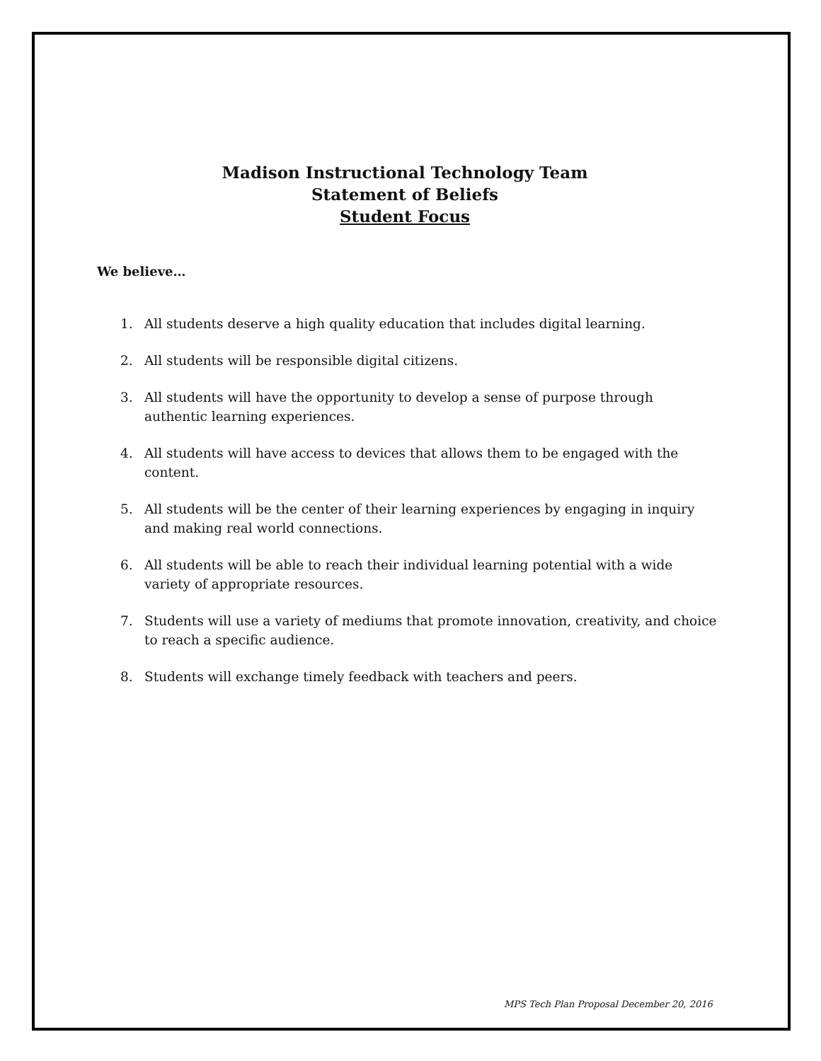Madison Instructional Technology Team
Statement of Beliefs
Student Focus
We believe…
1. All students deserve a high quality education that includes digital learning.
2. All students will be responsible digital citizens.
3. All students will have the opportunity to develop a sense of purpose through authentic learning experiences.
4. All students will have access to devices that allows them to be engaged with the content.
5. All students will be the center of their learning experiences by engaging in inquiry and making real world connections.
6. All students will be able to reach their individual learning potential with a wide variety of appropriate resources.
7. Students will use a variety of mediums that promote innovation, creativity, and choice to reach a specific audience.
8. Students will exchange timely feedback with teachers and peers.
MPS Tech Plan Proposal December 20, 2016